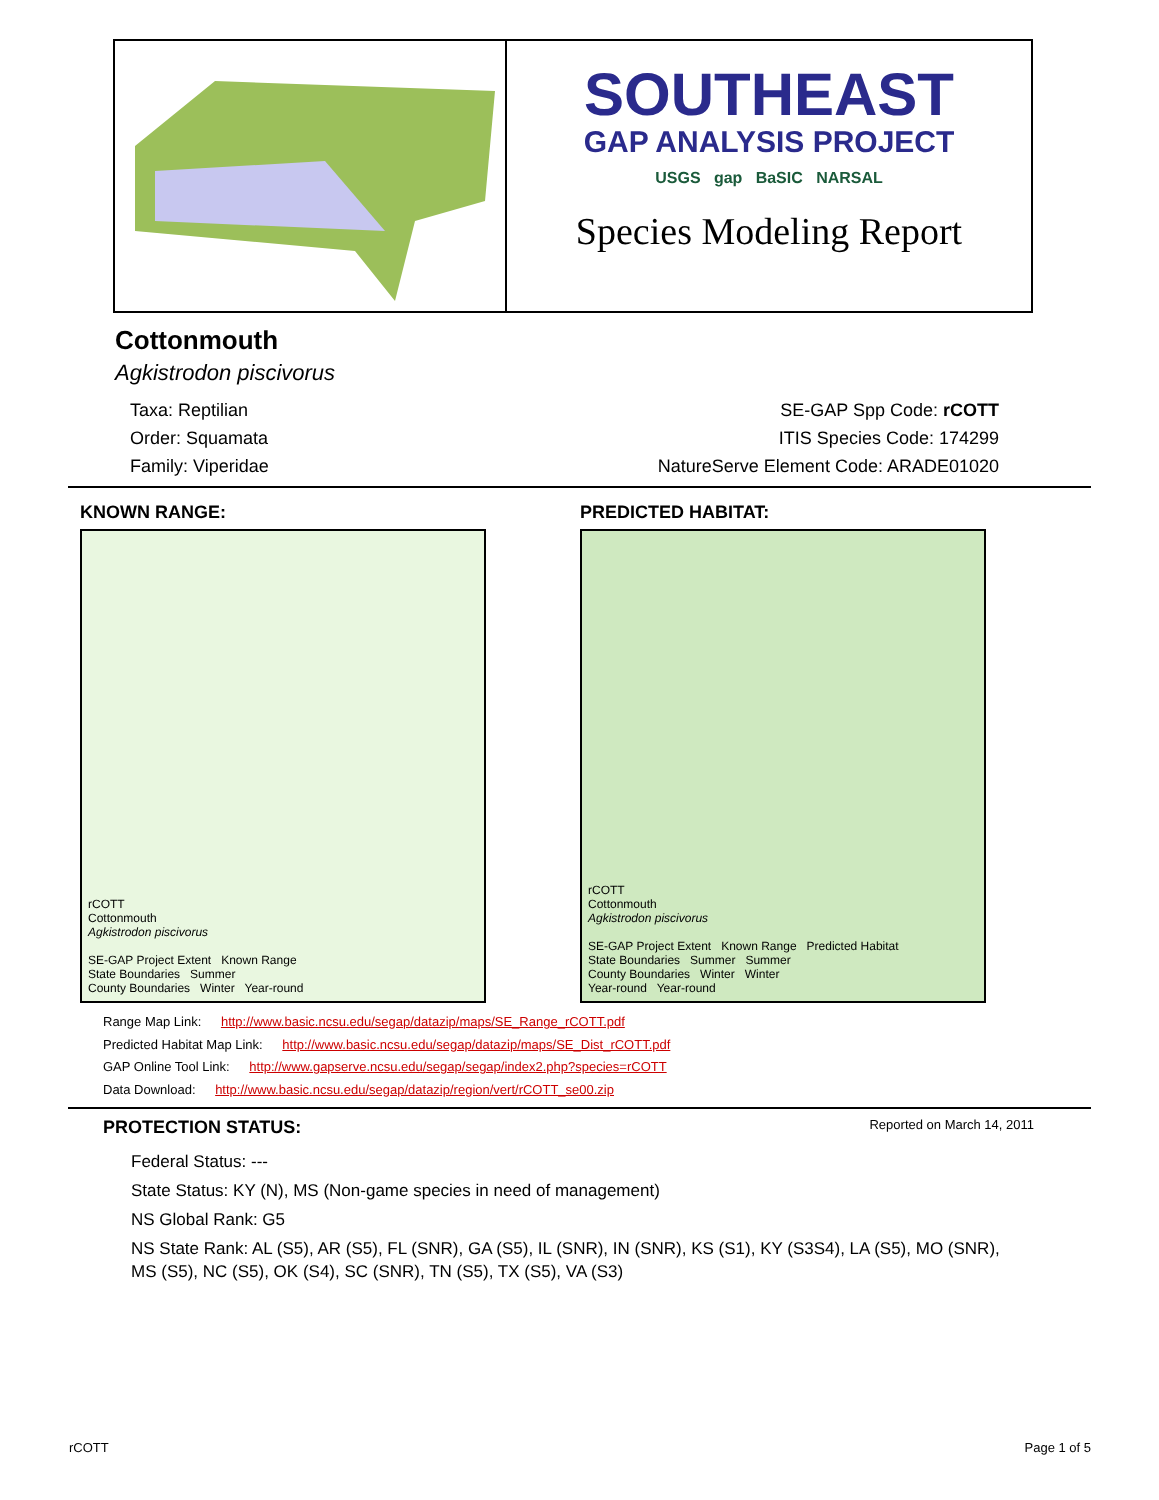SOUTHEAST
GAP ANALYSIS PROJECT
USGS gap BaSIC NARSAL
Species Modeling Report
Cottonmouth
Agkistrodon piscivorus
Taxa: Reptilian
Order: Squamata
Family: Viperidae
SE-GAP Spp Code: rCOTT
ITIS Species Code: 174299
NatureServe Element Code: ARADE01020
KNOWN RANGE:
rCOTT
Cottonmouth
Agkistrodon piscivorus
SE-GAP Project Extent Known Range
State Boundaries Summer
County Boundaries Winter Year-round
PREDICTED HABITAT:
rCOTT
Cottonmouth
Agkistrodon piscivorus
SE-GAP Project Extent Known Range Predicted Habitat
State Boundaries Summer Summer
County Boundaries Winter Winter
Year-round Year-round
Range Map Link: http://www.basic.ncsu.edu/segap/datazip/maps/SE_Range_rCOTT.pdf
Predicted Habitat Map Link: http://www.basic.ncsu.edu/segap/datazip/maps/SE_Dist_rCOTT.pdf
GAP Online Tool Link: http://www.gapserve.ncsu.edu/segap/segap/index2.php?species=rCOTT
Data Download: http://www.basic.ncsu.edu/segap/datazip/region/vert/rCOTT_se00.zip
PROTECTION STATUS:
Reported on March 14, 2011
Federal Status: ---
State Status: KY (N), MS (Non-game species in need of management)
NS Global Rank: G5
NS State Rank: AL (S5), AR (S5), FL (SNR), GA (S5), IL (SNR), IN (SNR), KS (S1), KY (S3S4), LA (S5), MO (SNR), MS (S5), NC (S5), OK (S4), SC (SNR), TN (S5), TX (S5), VA (S3)
rCOTT Page 1 of 5